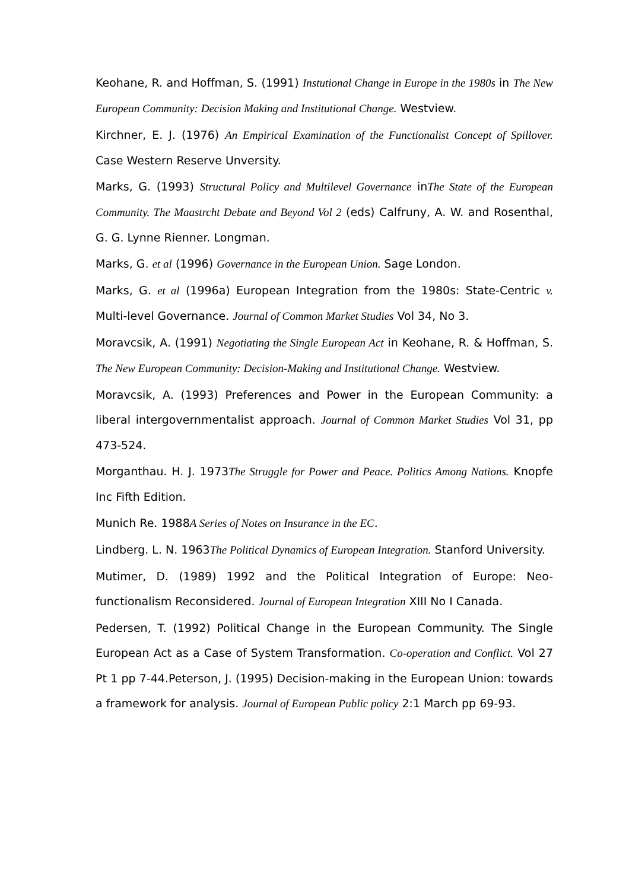Keohane, R. and Hoffman, S. (1991) Instutional Change in Europe in the 1980s in The New European Community: Decision Making and Institutional Change. Westview.
Kirchner, E. J. (1976) An Empirical Examination of the Functionalist Concept of Spillover. Case Western Reserve Unversity.
Marks, G. (1993) Structural Policy and Multilevel Governance inThe State of the European Community. The Maastrcht Debate and Beyond Vol 2 (eds) Calfruny, A. W. and Rosenthal, G. G. Lynne Rienner. Longman.
Marks, G. et al (1996) Governance in the European Union. Sage London.
Marks, G. et al (1996a) European Integration from the 1980s: State-Centric v. Multi-level Governance. Journal of Common Market Studies Vol 34, No 3.
Moravcsik, A. (1991) Negotiating the Single European Act in Keohane, R. & Hoffman, S. The New European Community: Decision-Making and Institutional Change. Westview.
Moravcsik, A. (1993) Preferences and Power in the European Community: a liberal intergovernmentalist approach. Journal of Common Market Studies Vol 31, pp 473-524.
Morganthau. H. J. 1973The Struggle for Power and Peace. Politics Among Nations. Knopfe Inc Fifth Edition.
Munich Re. 1988A Series of Notes on Insurance in the EC.
Lindberg. L. N. 1963The Political Dynamics of European Integration. Stanford University.
Mutimer, D. (1989) 1992 and the Political Integration of Europe: Neo-functionalism Reconsidered. Journal of European Integration XIII No I Canada.
Pedersen, T. (1992) Political Change in the European Community. The Single European Act as a Case of System Transformation. Co-operation and Conflict. Vol 27 Pt 1 pp 7-44.Peterson, J. (1995) Decision-making in the European Union: towards a framework for analysis. Journal of European Public policy 2:1 March pp 69-93.